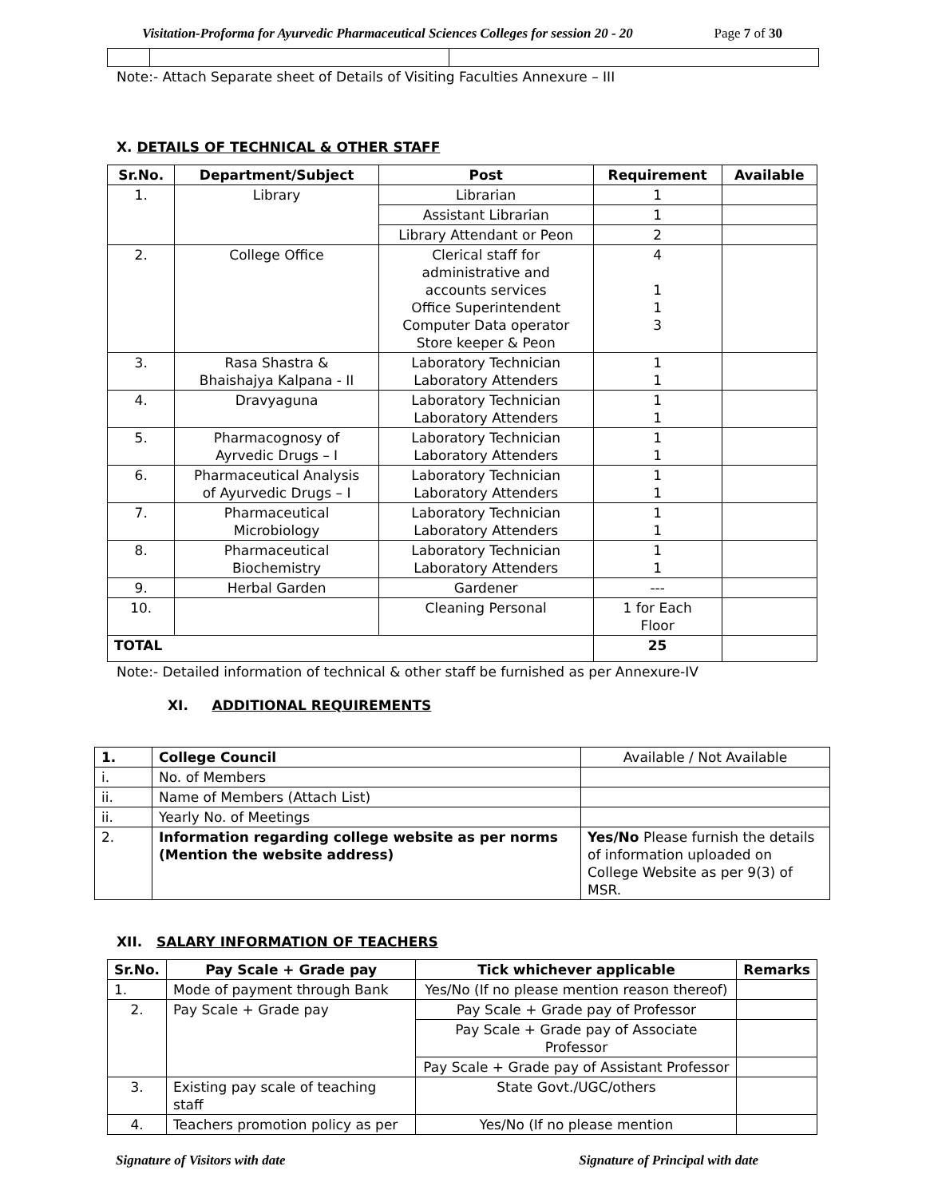Visitation-Proforma for Ayurvedic Pharmaceutical Sciences Colleges for session 20 - 20 Page 7 of 30
Note:- Attach Separate sheet of Details of Visiting Faculties Annexure – III
X. DETAILS OF TECHNICAL & OTHER STAFF
| Sr.No. | Department/Subject | Post | Requirement | Available |
| --- | --- | --- | --- | --- |
| 1. | Library | Librarian | 1 | |
| | | Assistant Librarian | 1 | |
| | | Library Attendant or Peon | 2 | |
| 2. | College Office | Clerical staff for administrative and accounts services Office Superintendent Computer Data operator Store keeper & Peon | 4 1 1 3 | |
| 3. | Rasa Shastra & Bhaishajya Kalpana - II | Laboratory Technician Laboratory Attenders | 1 1 | |
| 4. | Dravyaguna | Laboratory Technician Laboratory Attenders | 1 1 | |
| 5. | Pharmacognosy of Ayrvedic Drugs – I | Laboratory Technician Laboratory Attenders | 1 1 | |
| 6. | Pharmaceutical Analysis of Ayurvedic Drugs – I | Laboratory Technician Laboratory Attenders | 1 1 | |
| 7. | Pharmaceutical Microbiology | Laboratory Technician Laboratory Attenders | 1 1 | |
| 8. | Pharmaceutical Biochemistry | Laboratory Technician Laboratory Attenders | 1 1 | |
| 9. | Herbal Garden | Gardener | --- | |
| 10. | | Cleaning Personal | 1 for Each Floor | |
| TOTAL | | | 25 | |
Note:- Detailed information of technical & other staff be furnished as per Annexure-IV
XI. ADDITIONAL REQUIREMENTS
| 1. | College Council | Available / Not Available |
| i. | No. of Members | |
| ii. | Name of Members (Attach List) | |
| ii. | Yearly No. of Meetings | |
| 2. | Information regarding college website as per norms (Mention the website address) | Yes/No Please furnish the details of information uploaded on College Website as per 9(3) of MSR. |
XII. SALARY INFORMATION OF TEACHERS
| Sr.No. | Pay Scale + Grade pay | Tick whichever applicable | Remarks |
| --- | --- | --- | --- |
| 1. | Mode of payment through Bank | Yes/No (If no please mention reason thereof) | |
| 2. | Pay Scale + Grade pay | Pay Scale + Grade pay of Professor | |
| | | Pay Scale + Grade pay of Associate Professor | |
| | | Pay Scale + Grade pay of Assistant Professor | |
| 3. | Existing pay scale of teaching staff | State Govt./UGC/others | |
| 4. | Teachers promotion policy as per | Yes/No (If no please mention | |
Signature of Visitors with date Signature of Principal with date